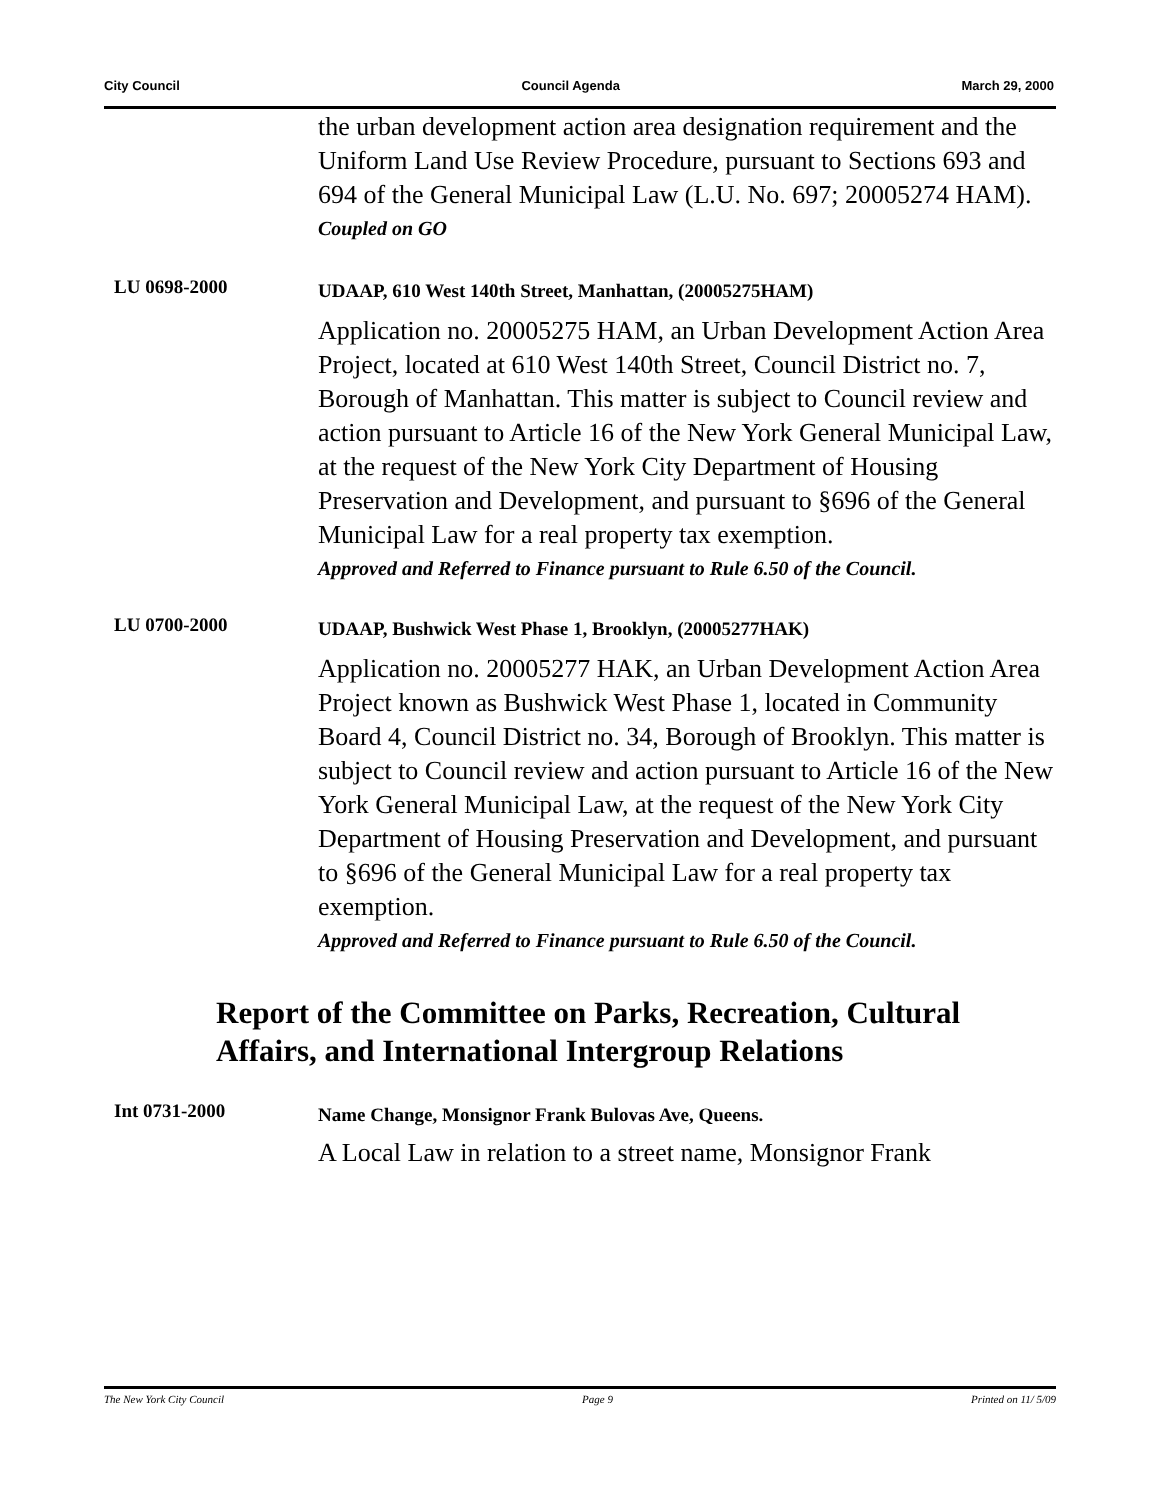City Council Council Agenda March 29, 2000
the urban development action area designation requirement and the Uniform Land Use Review Procedure, pursuant to Sections 693 and 694 of the General Municipal Law (L.U. No. 697; 20005274 HAM).
Coupled on GO
LU 0698-2000
UDAAP, 610 West 140th Street, Manhattan, (20005275HAM)
Application no. 20005275 HAM, an Urban Development Action Area Project, located at 610 West 140th Street, Council District no. 7, Borough of Manhattan. This matter is subject to Council review and action pursuant to Article 16 of the New York General Municipal Law, at the request of the New York City Department of Housing Preservation and Development, and pursuant to §696 of the General Municipal Law for a real property tax exemption.
Approved and Referred to Finance pursuant to Rule 6.50 of the Council.
LU 0700-2000
UDAAP, Bushwick West Phase 1, Brooklyn, (20005277HAK)
Application no. 20005277 HAK, an Urban Development Action Area Project known as Bushwick West Phase 1, located in Community Board 4, Council District no. 34, Borough of Brooklyn. This matter is subject to Council review and action pursuant to Article 16 of the New York General Municipal Law, at the request of the New York City Department of Housing Preservation and Development, and pursuant to §696 of the General Municipal Law for a real property tax exemption.
Approved and Referred to Finance pursuant to Rule 6.50 of the Council.
Report of the Committee on Parks, Recreation, Cultural Affairs, and International Intergroup Relations
Int 0731-2000
Name Change, Monsignor Frank Bulovas Ave, Queens.
A Local Law in relation to a street name, Monsignor Frank
The New York City Council Page 9 Printed on 11/ 5/09